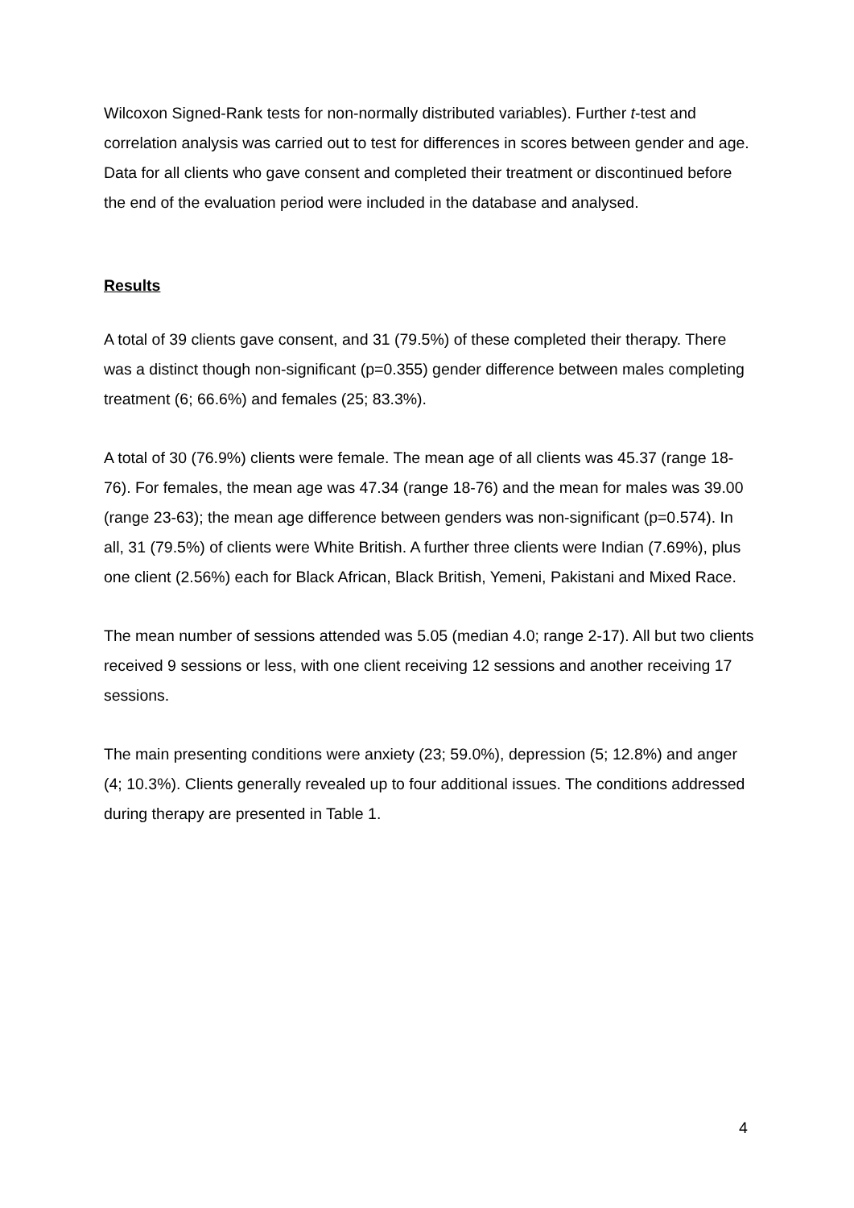Wilcoxon Signed-Rank tests for non-normally distributed variables). Further t-test and correlation analysis was carried out to test for differences in scores between gender and age. Data for all clients who gave consent and completed their treatment or discontinued before the end of the evaluation period were included in the database and analysed.
Results
A total of 39 clients gave consent, and 31 (79.5%) of these completed their therapy. There was a distinct though non-significant (p=0.355) gender difference between males completing treatment (6; 66.6%) and females (25; 83.3%).
A total of 30 (76.9%) clients were female. The mean age of all clients was 45.37 (range 18-76). For females, the mean age was 47.34 (range 18-76) and the mean for males was 39.00 (range 23-63); the mean age difference between genders was non-significant (p=0.574). In all, 31 (79.5%) of clients were White British. A further three clients were Indian (7.69%), plus one client (2.56%) each for Black African, Black British, Yemeni, Pakistani and Mixed Race.
The mean number of sessions attended was 5.05 (median 4.0; range 2-17). All but two clients received 9 sessions or less, with one client receiving 12 sessions and another receiving 17 sessions.
The main presenting conditions were anxiety (23; 59.0%), depression (5; 12.8%) and anger (4; 10.3%). Clients generally revealed up to four additional issues. The conditions addressed during therapy are presented in Table 1.
4